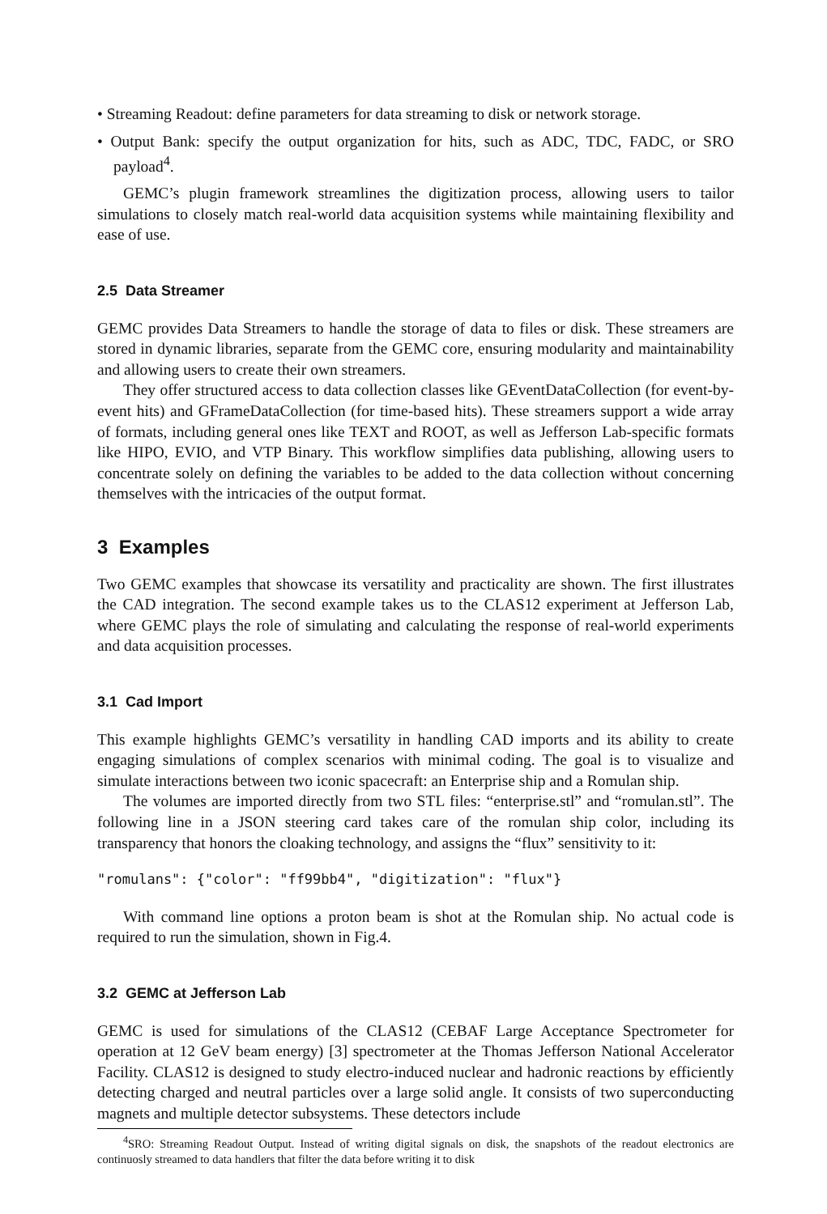• Streaming Readout: define parameters for data streaming to disk or network storage.
• Output Bank: specify the output organization for hits, such as ADC, TDC, FADC, or SRO payload<sup>4</sup>.
GEMC’s plugin framework streamlines the digitization process, allowing users to tailor simulations to closely match real-world data acquisition systems while maintaining flexibility and ease of use.
2.5 Data Streamer
GEMC provides Data Streamers to handle the storage of data to files or disk. These streamers are stored in dynamic libraries, separate from the GEMC core, ensuring modularity and maintainability and allowing users to create their own streamers.
They offer structured access to data collection classes like GEventDataCollection (for event-by-event hits) and GFrameDataCollection (for time-based hits). These streamers support a wide array of formats, including general ones like TEXT and ROOT, as well as Jefferson Lab-specific formats like HIPO, EVIO, and VTP Binary. This workflow simplifies data publishing, allowing users to concentrate solely on defining the variables to be added to the data collection without concerning themselves with the intricacies of the output format.
3 Examples
Two GEMC examples that showcase its versatility and practicality are shown. The first illustrates the CAD integration. The second example takes us to the CLAS12 experiment at Jefferson Lab, where GEMC plays the role of simulating and calculating the response of real-world experiments and data acquisition processes.
3.1 Cad Import
This example highlights GEMC’s versatility in handling CAD imports and its ability to create engaging simulations of complex scenarios with minimal coding. The goal is to visualize and simulate interactions between two iconic spacecraft: an Enterprise ship and a Romulan ship.
The volumes are imported directly from two STL files: “enterprise.stl” and “romulan.stl”. The following line in a JSON steering card takes care of the romulan ship color, including its transparency that honors the cloaking technology, and assigns the “flux” sensitivity to it:
"romulans": {"color": "ff99bb4", "digitization": "flux"}
With command line options a proton beam is shot at the Romulan ship. No actual code is required to run the simulation, shown in Fig.4.
3.2 GEMC at Jefferson Lab
GEMC is used for simulations of the CLAS12 (CEBAF Large Acceptance Spectrometer for operation at 12 GeV beam energy) [3] spectrometer at the Thomas Jefferson National Accelerator Facility. CLAS12 is designed to study electro-induced nuclear and hadronic reactions by efficiently detecting charged and neutral particles over a large solid angle. It consists of two superconducting magnets and multiple detector subsystems. These detectors include
<sup>4</sup> SRO: Streaming Readout Output. Instead of writing digital signals on disk, the snapshots of the readout electronics are continuosly streamed to data handlers that filter the data before writing it to disk